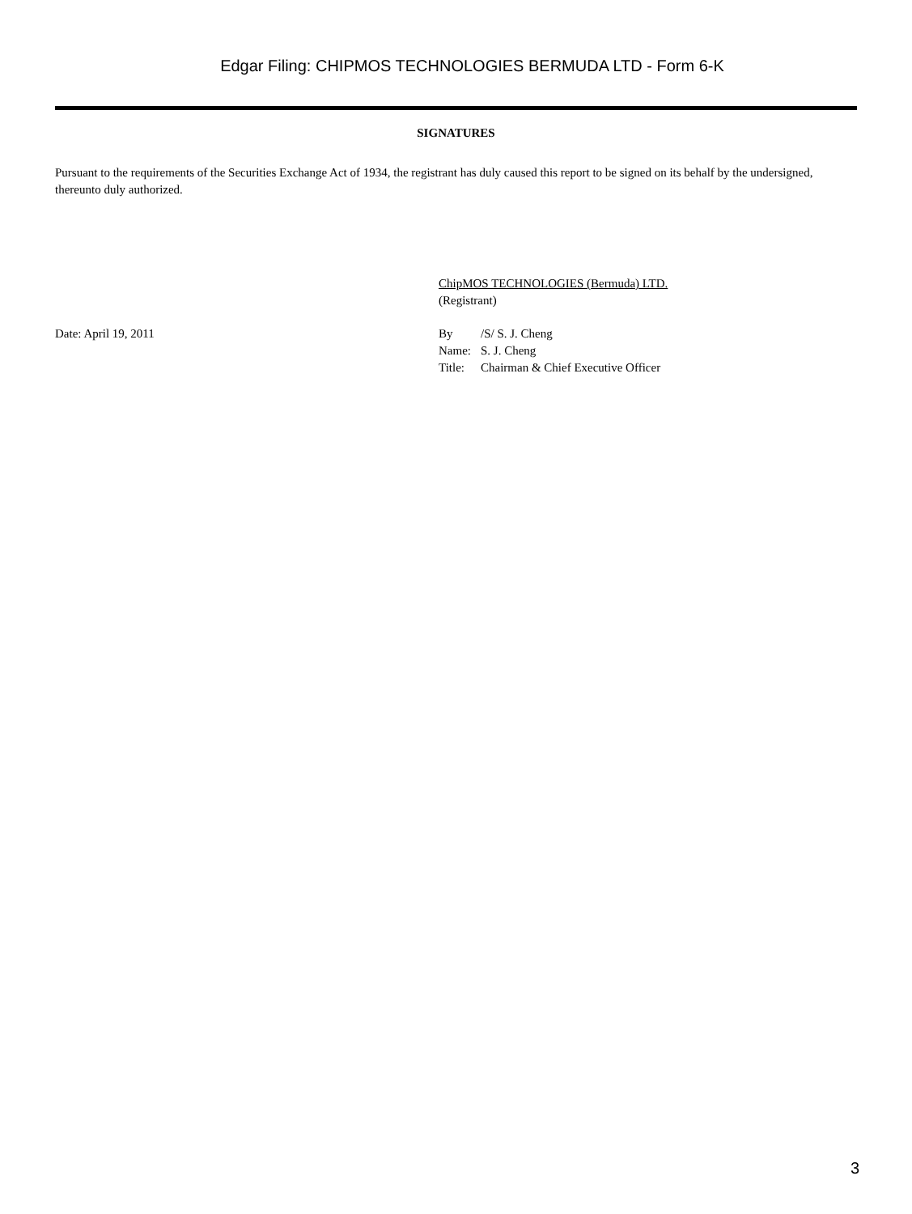Edgar Filing: CHIPMOS TECHNOLOGIES BERMUDA LTD - Form 6-K
SIGNATURES
Pursuant to the requirements of the Securities Exchange Act of 1934, the registrant has duly caused this report to be signed on its behalf by the undersigned, thereunto duly authorized.
ChipMOS TECHNOLOGIES (Bermuda) LTD.
(Registrant)
Date: April 19, 2011
| By | /S/ S. J. Cheng |
| Name: | S. J. Cheng |
| Title: | Chairman & Chief Executive Officer |
3